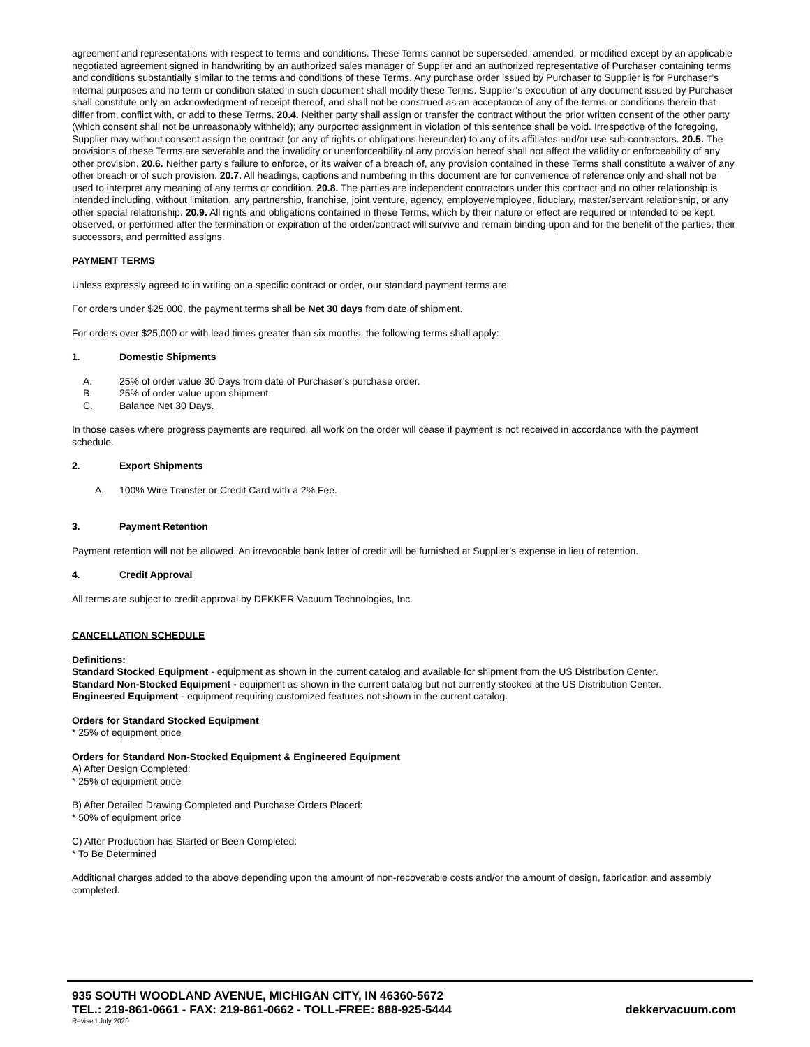agreement and representations with respect to terms and conditions. These Terms cannot be superseded, amended, or modified except by an applicable negotiated agreement signed in handwriting by an authorized sales manager of Supplier and an authorized representative of Purchaser containing terms and conditions substantially similar to the terms and conditions of these Terms. Any purchase order issued by Purchaser to Supplier is for Purchaser’s internal purposes and no term or condition stated in such document shall modify these Terms. Supplier’s execution of any document issued by Purchaser shall constitute only an acknowledgment of receipt thereof, and shall not be construed as an acceptance of any of the terms or conditions therein that differ from, conflict with, or add to these Terms. 20.4. Neither party shall assign or transfer the contract without the prior written consent of the other party (which consent shall not be unreasonably withheld); any purported assignment in violation of this sentence shall be void. Irrespective of the foregoing, Supplier may without consent assign the contract (or any of rights or obligations hereunder) to any of its affiliates and/or use sub-contractors. 20.5. The provisions of these Terms are severable and the invalidity or unenforceability of any provision hereof shall not affect the validity or enforceability of any other provision. 20.6. Neither party’s failure to enforce, or its waiver of a breach of, any provision contained in these Terms shall constitute a waiver of any other breach or of such provision. 20.7. All headings, captions and numbering in this document are for convenience of reference only and shall not be used to interpret any meaning of any terms or condition. 20.8. The parties are independent contractors under this contract and no other relationship is intended including, without limitation, any partnership, franchise, joint venture, agency, employer/employee, fiduciary, master/servant relationship, or any other special relationship. 20.9. All rights and obligations contained in these Terms, which by their nature or effect are required or intended to be kept, observed, or performed after the termination or expiration of the order/contract will survive and remain binding upon and for the benefit of the parties, their successors, and permitted assigns.
PAYMENT TERMS
Unless expressly agreed to in writing on a specific contract or order, our standard payment terms are:
For orders under $25,000, the payment terms shall be Net 30 days from date of shipment.
For orders over $25,000 or with lead times greater than six months, the following terms shall apply:
1. Domestic Shipments
A. 25% of order value 30 Days from date of Purchaser’s purchase order.
B. 25% of order value upon shipment.
C. Balance Net 30 Days.
In those cases where progress payments are required, all work on the order will cease if payment is not received in accordance with the payment schedule.
2. Export Shipments
A. 100% Wire Transfer or Credit Card with a 2% Fee.
3. Payment Retention
Payment retention will not be allowed. An irrevocable bank letter of credit will be furnished at Supplier’s expense in lieu of retention.
4. Credit Approval
All terms are subject to credit approval by DEKKER Vacuum Technologies, Inc.
CANCELLATION SCHEDULE
Definitions:
Standard Stocked Equipment - equipment as shown in the current catalog and available for shipment from the US Distribution Center.
Standard Non-Stocked Equipment - equipment as shown in the current catalog but not currently stocked at the US Distribution Center.
Engineered Equipment - equipment requiring customized features not shown in the current catalog.
Orders for Standard Stocked Equipment
* 25% of equipment price
Orders for Standard Non-Stocked Equipment & Engineered Equipment
A) After Design Completed:
* 25% of equipment price
B) After Detailed Drawing Completed and Purchase Orders Placed:
* 50% of equipment price
C) After Production has Started or Been Completed:
* To Be Determined
Additional charges added to the above depending upon the amount of non-recoverable costs and/or the amount of design, fabrication and assembly completed.
935 SOUTH WOODLAND AVENUE, MICHIGAN CITY, IN 46360-5672
TEL.: 219-861-0661 - FAX: 219-861-0662 - TOLL-FREE: 888-925-5444 dekkervacuum.com
Revised July 2020